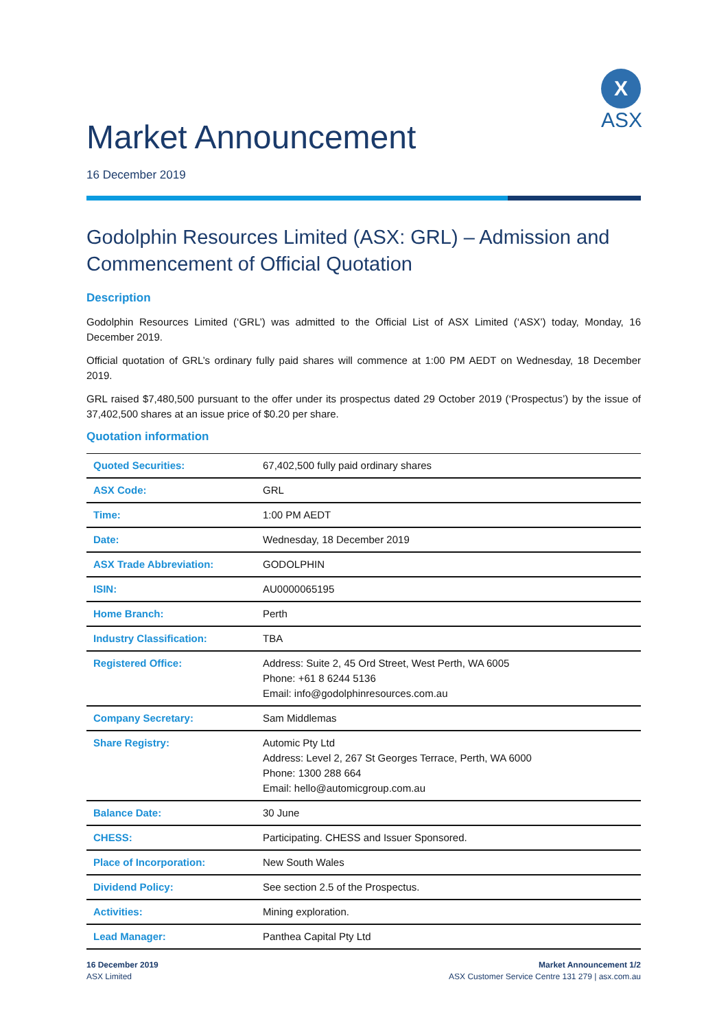Market Announcement
X
ASX
16 December 2019
Godolphin Resources Limited (ASX: GRL) – Admission and Commencement of Official Quotation
Description
Godolphin Resources Limited (‘GRL’) was admitted to the Official List of ASX Limited (‘ASX’) today, Monday, 16 December 2019.
Official quotation of GRL’s ordinary fully paid shares will commence at 1:00 PM AEDT on Wednesday, 18 December 2019.
GRL raised $7,480,500 pursuant to the offer under its prospectus dated 29 October 2019 (‘Prospectus’) by the issue of 37,402,500 shares at an issue price of $0.20 per share.
Quotation information
| Quoted Securities: | 67,402,500 fully paid ordinary shares |
| ASX Code: | GRL |
| Time: | 1:00 PM AEDT |
| Date: | Wednesday, 18 December 2019 |
| ASX Trade Abbreviation: | GODOLPHIN |
| ISIN: | AU0000065195 |
| Home Branch: | Perth |
| Industry Classification: | TBA |
| Registered Office: | Address: Suite 2, 45 Ord Street, West Perth, WA 6005 Phone: +61 8 6244 5136 Email: info@godolphinresources.com.au |
| Company Secretary: | Sam Middlemas |
| Share Registry: | Automic Pty Ltd Address: Level 2, 267 St Georges Terrace, Perth, WA 6000 Phone: 1300 288 664 Email: hello@automicgroup.com.au |
| Balance Date: | 30 June |
| CHESS: | Participating. CHESS and Issuer Sponsored. |
| Place of Incorporation: | New South Wales |
| Dividend Policy: | See section 2.5 of the Prospectus. |
| Activities: | Mining exploration. |
| Lead Manager: | Panthea Capital Pty Ltd |
16 December 2019
ASX Limited
Market Announcement 1/2
ASX Customer Service Centre 131 279 | asx.com.au